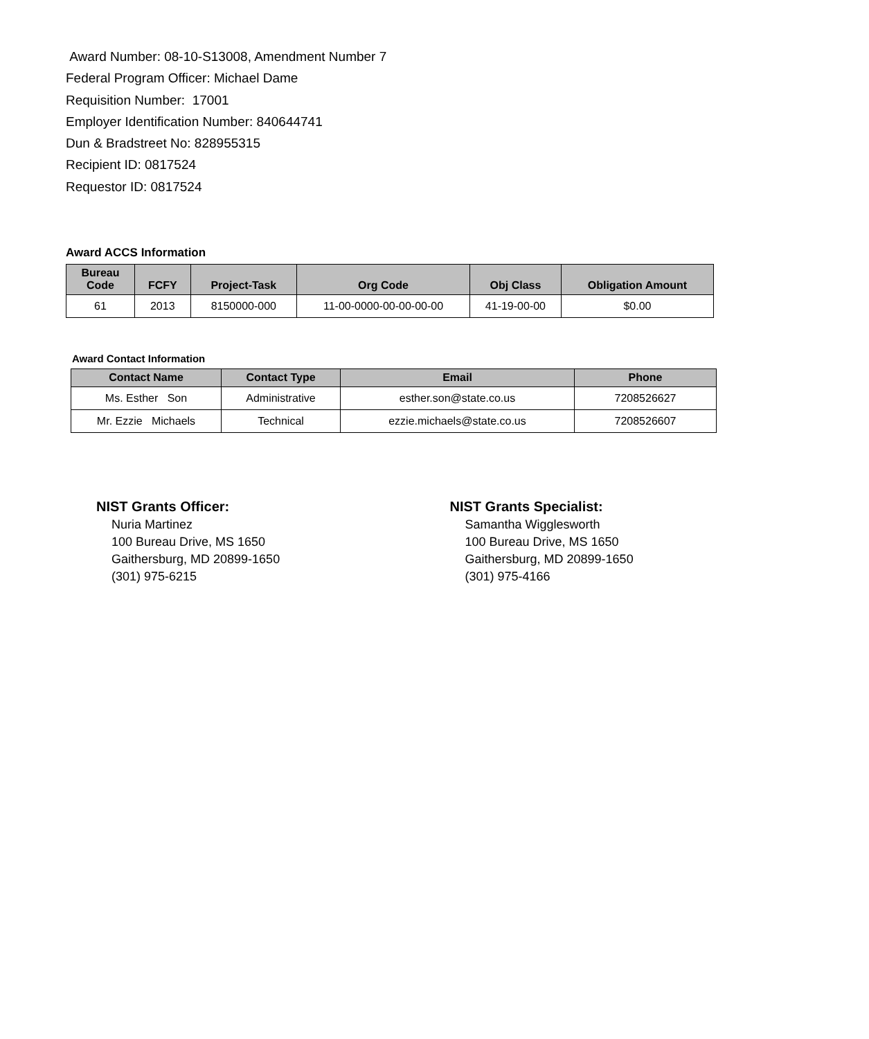Award Number: 08-10-S13008, Amendment Number 7
Federal Program Officer: Michael Dame
Requisition Number: 17001
Employer Identification Number: 840644741
Dun & Bradstreet No: 828955315
Recipient ID: 0817524
Requestor ID: 0817524
Award ACCS Information
| Bureau Code | FCFY | Project-Task | Org Code | Obj Class | Obligation Amount |
| --- | --- | --- | --- | --- | --- |
| 61 | 2013 | 8150000-000 | 11-00-0000-00-00-00-00 | 41-19-00-00 | $0.00 |
Award Contact Information
| Contact Name | Contact Type | Email | Phone |
| --- | --- | --- | --- |
| Ms. Esther Son | Administrative | esther.son@state.co.us | 7208526627 |
| Mr. Ezzie Michaels | Technical | ezzie.michaels@state.co.us | 7208526607 |
NIST Grants Officer:
Nuria Martinez
100 Bureau Drive, MS 1650
Gaithersburg, MD 20899-1650
(301) 975-6215
NIST Grants Specialist:
Samantha Wigglesworth
100 Bureau Drive, MS 1650
Gaithersburg, MD 20899-1650
(301) 975-4166